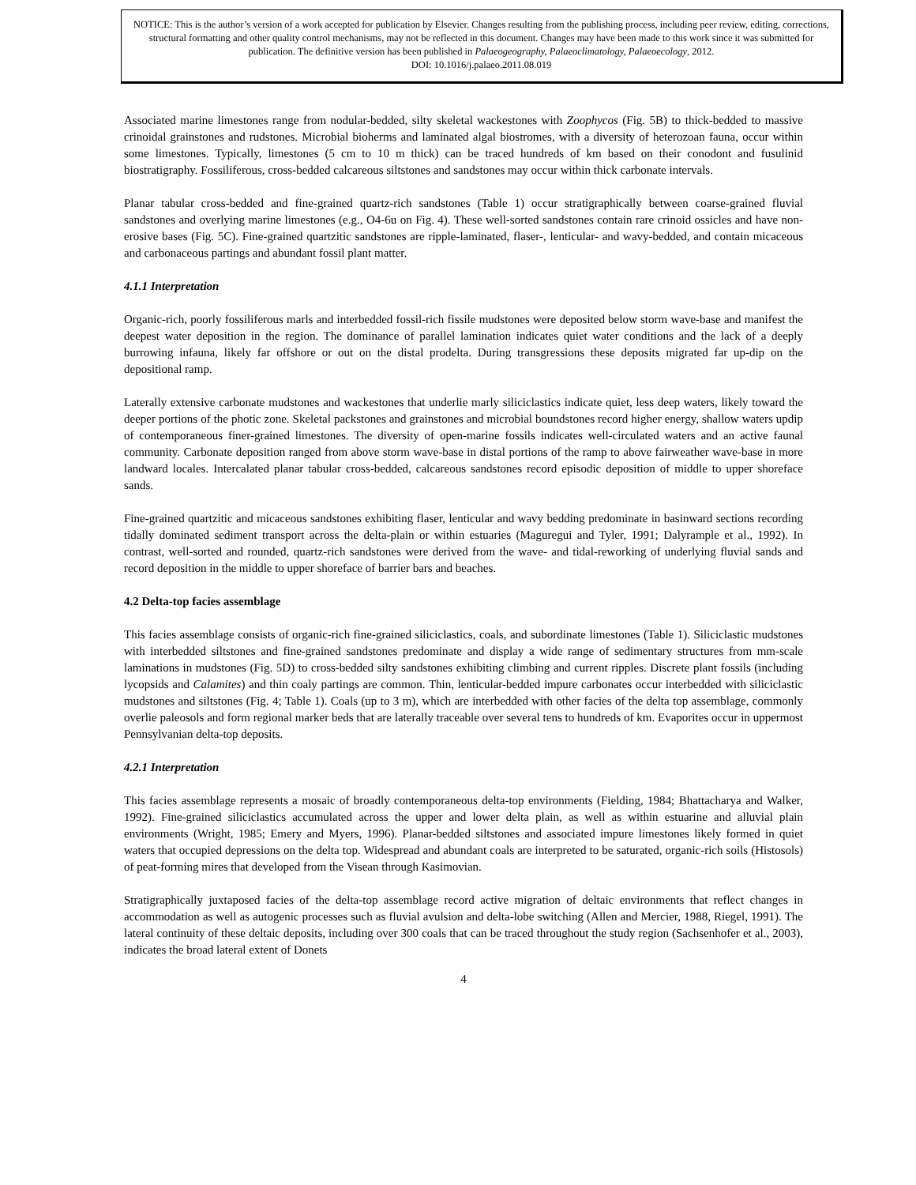NOTICE: This is the author’s version of a work accepted for publication by Elsevier. Changes resulting from the publishing process, including peer review, editing, corrections, structural formatting and other quality control mechanisms, may not be reflected in this document. Changes may have been made to this work since it was submitted for publication. The definitive version has been published in Palaeogeography, Palaeoclimatology, Palaeoecology, 2012.
DOI: 10.1016/j.palaeo.2011.08.019
Associated marine limestones range from nodular-bedded, silty skeletal wackestones with Zoophycos (Fig. 5B) to thick-bedded to massive crinoidal grainstones and rudstones. Microbial bioherms and laminated algal biostromes, with a diversity of heterozoan fauna, occur within some limestones. Typically, limestones (5 cm to 10 m thick) can be traced hundreds of km based on their conodont and fusulinid biostratigraphy. Fossiliferous, cross-bedded calcareous siltstones and sandstones may occur within thick carbonate intervals.
Planar tabular cross-bedded and fine-grained quartz-rich sandstones (Table 1) occur stratigraphically between coarse-grained fluvial sandstones and overlying marine limestones (e.g., O4-6u on Fig. 4). These well-sorted sandstones contain rare crinoid ossicles and have non-erosive bases (Fig. 5C). Fine-grained quartzitic sandstones are ripple-laminated, flaser-, lenticular- and wavy-bedded, and contain micaceous and carbonaceous partings and abundant fossil plant matter.
4.1.1 Interpretation
Organic-rich, poorly fossiliferous marls and interbedded fossil-rich fissile mudstones were deposited below storm wave-base and manifest the deepest water deposition in the region. The dominance of parallel lamination indicates quiet water conditions and the lack of a deeply burrowing infauna, likely far offshore or out on the distal prodelta. During transgressions these deposits migrated far up-dip on the depositional ramp.
Laterally extensive carbonate mudstones and wackestones that underlie marly siliciclastics indicate quiet, less deep waters, likely toward the deeper portions of the photic zone. Skeletal packstones and grainstones and microbial boundstones record higher energy, shallow waters updip of contemporaneous finer-grained limestones. The diversity of open-marine fossils indicates well-circulated waters and an active faunal community. Carbonate deposition ranged from above storm wave-base in distal portions of the ramp to above fairweather wave-base in more landward locales. Intercalated planar tabular cross-bedded, calcareous sandstones record episodic deposition of middle to upper shoreface sands.
Fine-grained quartzitic and micaceous sandstones exhibiting flaser, lenticular and wavy bedding predominate in basinward sections recording tidally dominated sediment transport across the delta-plain or within estuaries (Maguregui and Tyler, 1991; Dalyrample et al., 1992). In contrast, well-sorted and rounded, quartz-rich sandstones were derived from the wave- and tidal-reworking of underlying fluvial sands and record deposition in the middle to upper shoreface of barrier bars and beaches.
4.2 Delta-top facies assemblage
This facies assemblage consists of organic-rich fine-grained siliciclastics, coals, and subordinate limestones (Table 1). Siliciclastic mudstones with interbedded siltstones and fine-grained sandstones predominate and display a wide range of sedimentary structures from mm-scale laminations in mudstones (Fig. 5D) to cross-bedded silty sandstones exhibiting climbing and current ripples. Discrete plant fossils (including lycopsids and Calamites) and thin coaly partings are common. Thin, lenticular-bedded impure carbonates occur interbedded with siliciclastic mudstones and siltstones (Fig. 4; Table 1). Coals (up to 3 m), which are interbedded with other facies of the delta top assemblage, commonly overlie paleosols and form regional marker beds that are laterally traceable over several tens to hundreds of km. Evaporites occur in uppermost Pennsylvanian delta-top deposits.
4.2.1 Interpretation
This facies assemblage represents a mosaic of broadly contemporaneous delta-top environments (Fielding, 1984; Bhattacharya and Walker, 1992). Fine-grained siliciclastics accumulated across the upper and lower delta plain, as well as within estuarine and alluvial plain environments (Wright, 1985; Emery and Myers, 1996). Planar-bedded siltstones and associated impure limestones likely formed in quiet waters that occupied depressions on the delta top. Widespread and abundant coals are interpreted to be saturated, organic-rich soils (Histosols) of peat-forming mires that developed from the Visean through Kasimovian.
Stratigraphically juxtaposed facies of the delta-top assemblage record active migration of deltaic environments that reflect changes in accommodation as well as autogenic processes such as fluvial avulsion and delta-lobe switching (Allen and Mercier, 1988, Riegel, 1991). The lateral continuity of these deltaic deposits, including over 300 coals that can be traced throughout the study region (Sachsenhofer et al., 2003), indicates the broad lateral extent of Donets
4